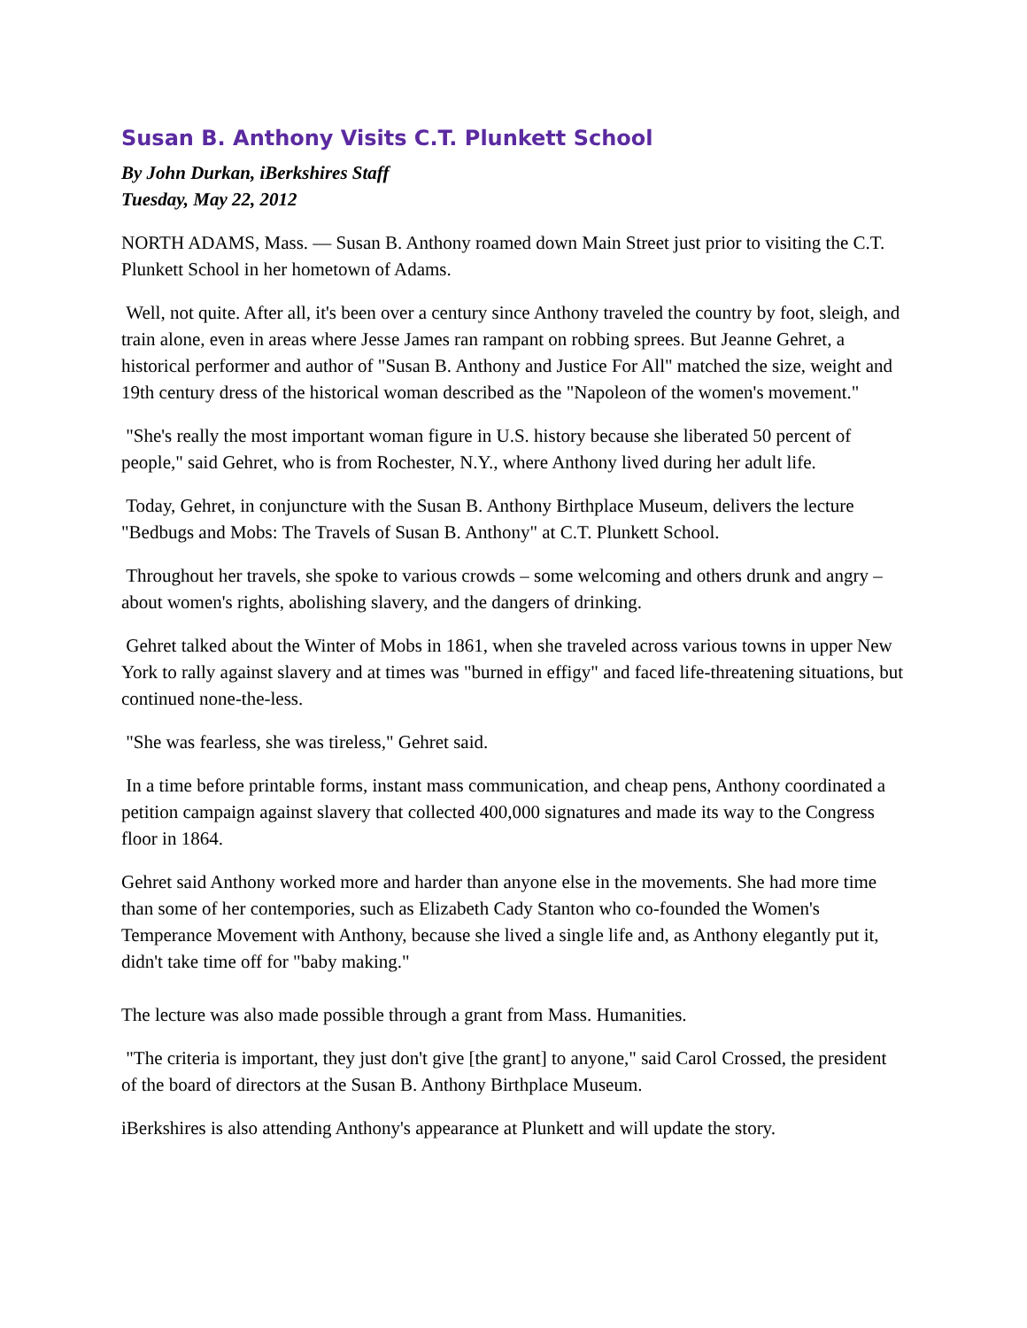Susan B. Anthony Visits C.T. Plunkett School
By John Durkan, iBerkshires Staff
Tuesday, May 22, 2012
NORTH ADAMS, Mass. — Susan B. Anthony roamed down Main Street just prior to visiting the C.T. Plunkett School in her hometown of Adams.
Well, not quite. After all, it's been over a century since Anthony traveled the country by foot, sleigh, and train alone, even in areas where Jesse James ran rampant on robbing sprees. But Jeanne Gehret, a historical performer and author of "Susan B. Anthony and Justice For All" matched the size, weight and 19th century dress of the historical woman described as the "Napoleon of the women's movement."
"She's really the most important woman figure in U.S. history because she liberated 50 percent of people," said Gehret, who is from Rochester, N.Y., where Anthony lived during her adult life.
Today, Gehret, in conjuncture with the Susan B. Anthony Birthplace Museum, delivers the lecture "Bedbugs and Mobs: The Travels of Susan B. Anthony" at C.T. Plunkett School.
Throughout her travels, she spoke to various crowds – some welcoming and others drunk and angry – about women's rights, abolishing slavery, and the dangers of drinking.
Gehret talked about the Winter of Mobs in 1861, when she traveled across various towns in upper New York to rally against slavery and at times was "burned in effigy" and faced life-threatening situations, but continued none-the-less.
"She was fearless, she was tireless," Gehret said.
In a time before printable forms, instant mass communication, and cheap pens, Anthony coordinated a petition campaign against slavery that collected 400,000 signatures and made its way to the Congress floor in 1864.
Gehret said Anthony worked more and harder than anyone else in the movements. She had more time than some of her contempories, such as Elizabeth Cady Stanton who co-founded the Women's Temperance Movement with Anthony, because she lived a single life and, as Anthony elegantly put it, didn't take time off for "baby making."
The lecture was also made possible through a grant from Mass. Humanities.
"The criteria is important, they just don't give [the grant] to anyone," said Carol Crossed, the president of the board of directors at the Susan B. Anthony Birthplace Museum.
iBerkshires is also attending Anthony's appearance at Plunkett and will update the story.